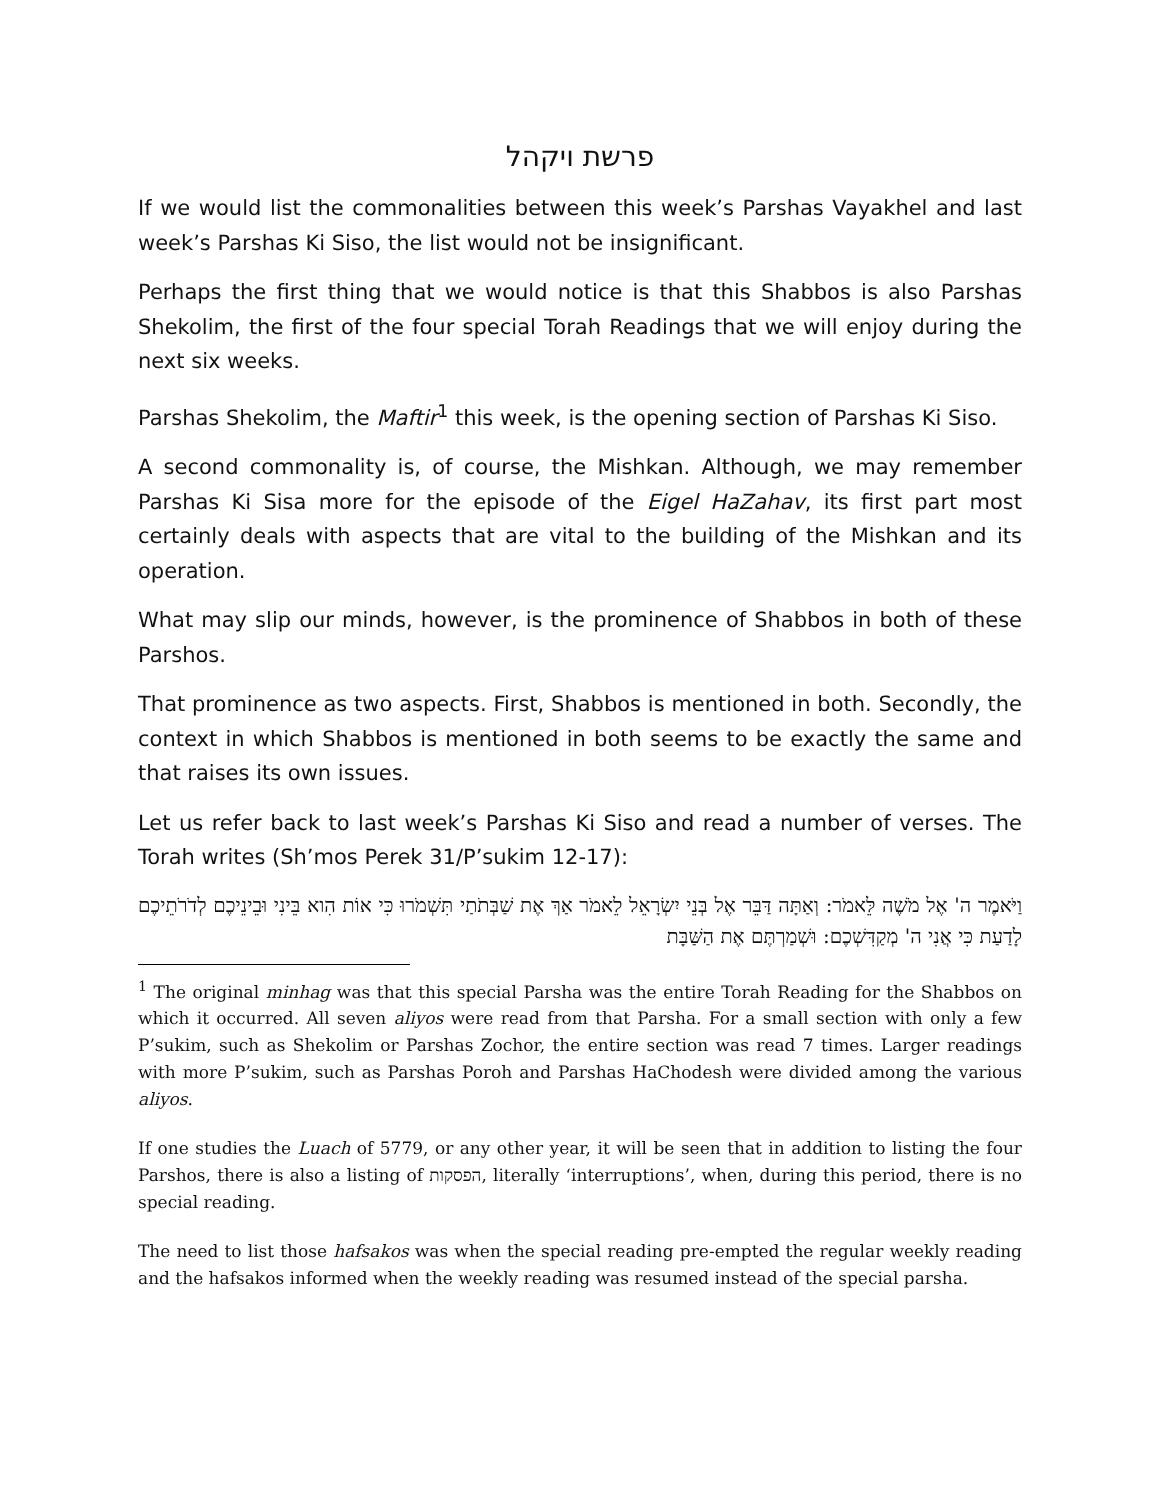פרשת ויקהל
If we would list the commonalities between this week’s Parshas Vayakhel and last week’s Parshas Ki Siso, the list would not be insignificant.
Perhaps the first thing that we would notice is that this Shabbos is also Parshas Shekolim, the first of the four special Torah Readings that we will enjoy during the next six weeks.
Parshas Shekolim, the Maftir<sup>1</sup> this week, is the opening section of Parshas Ki Siso.
A second commonality is, of course, the Mishkan. Although, we may remember Parshas Ki Sisa more for the episode of the Eigel HaZahav, its first part most certainly deals with aspects that are vital to the building of the Mishkan and its operation.
What may slip our minds, however, is the prominence of Shabbos in both of these Parshos.
That prominence as two aspects. First, Shabbos is mentioned in both. Secondly, the context in which Shabbos is mentioned in both seems to be exactly the same and that raises its own issues.
Let us refer back to last week’s Parshas Ki Siso and read a number of verses. The Torah writes (Sh’mos Perek 31/P’sukim 12-17):
וַיֹּאמֶר ה' אֶל מֹשֶׁה לֵּאמֹר: וְאַתָּה דַּבֵּר אֶל בְּנֵי יִשְׂרָאֵל לֵאמֹר אַךְ אֶת שַׁבְּתֹתַי תִּשְׁמֹרוּ כִּי אוֹת הִוא בֵּינִי וּבֵינֵיכֶם לְדֹרֹתֵיכֶם לָדַעַת כִּי אֲנִי ה' מְקַדִּשְׁכֶם: וּשְׁמַרְתֶּם אֶת הַשַּׁבָּת
<sup>1</sup> The original minhag was that this special Parsha was the entire Torah Reading for the Shabbos on which it occurred. All seven aliyos were read from that Parsha. For a small section with only a few P’sukim, such as Shekolim or Parshas Zochor, the entire section was read 7 times. Larger readings with more P’sukim, such as Parshas Poroh and Parshas HaChodesh were divided among the various aliyos.
If one studies the Luach of 5779, or any other year, it will be seen that in addition to listing the four Parshos, there is also a listing of הפסקות, literally ‘interruptions’, when, during this period, there is no special reading.
The need to list those hafsakos was when the special reading pre-empted the regular weekly reading and the hafsakos informed when the weekly reading was resumed instead of the special parsha.